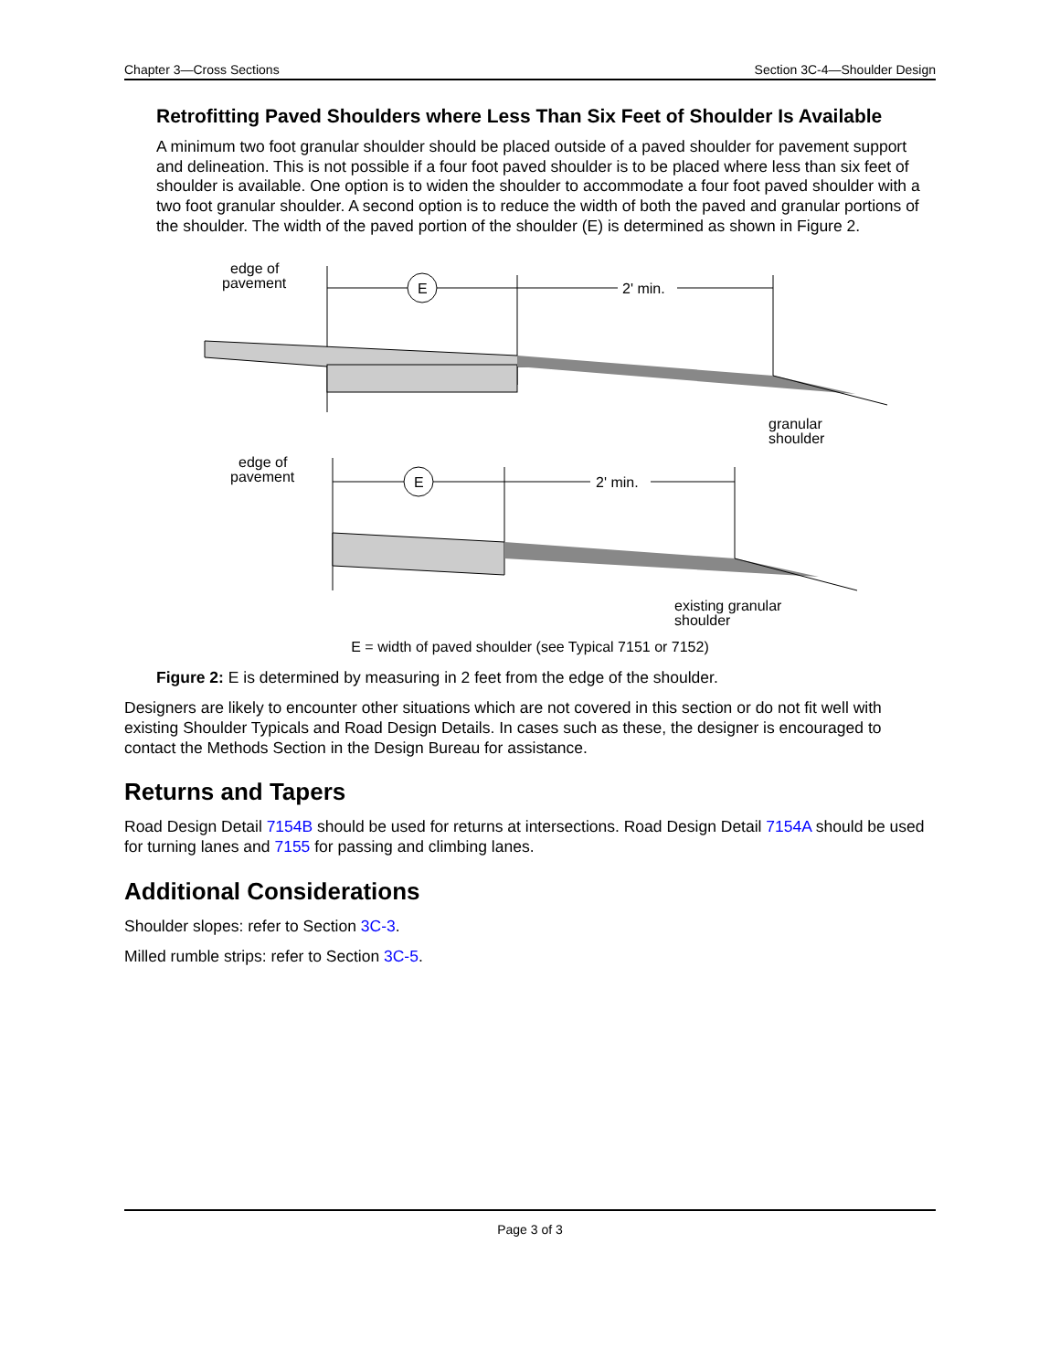Chapter 3—Cross Sections Section 3C-4—Shoulder Design
Retrofitting Paved Shoulders where Less Than Six Feet of Shoulder Is Available
A minimum two foot granular shoulder should be placed outside of a paved shoulder for pavement support and delineation. This is not possible if a four foot paved shoulder is to be placed where less than six feet of shoulder is available. One option is to widen the shoulder to accommodate a four foot paved shoulder with a two foot granular shoulder. A second option is to reduce the width of both the paved and granular portions of the shoulder. The width of the paved portion of the shoulder (E) is determined as shown in Figure 2.
edge of
pavement
E
2' min.
granular
shoulder
edge of
pavement
E
2' min.
existing granular
shoulder
E = width of paved shoulder (see Typical 7151 or 7152)
Figure 2: E is determined by measuring in 2 feet from the edge of the shoulder.
Designers are likely to encounter other situations which are not covered in this section or do not fit well with existing Shoulder Typicals and Road Design Details. In cases such as these, the designer is encouraged to contact the Methods Section in the Design Bureau for assistance.
Returns and Tapers
Road Design Detail 7154B should be used for returns at intersections. Road Design Detail 7154A should be used for turning lanes and 7155 for passing and climbing lanes.
Additional Considerations
Shoulder slopes: refer to Section 3C-3.
Milled rumble strips: refer to Section 3C-5.
Page 3 of 3